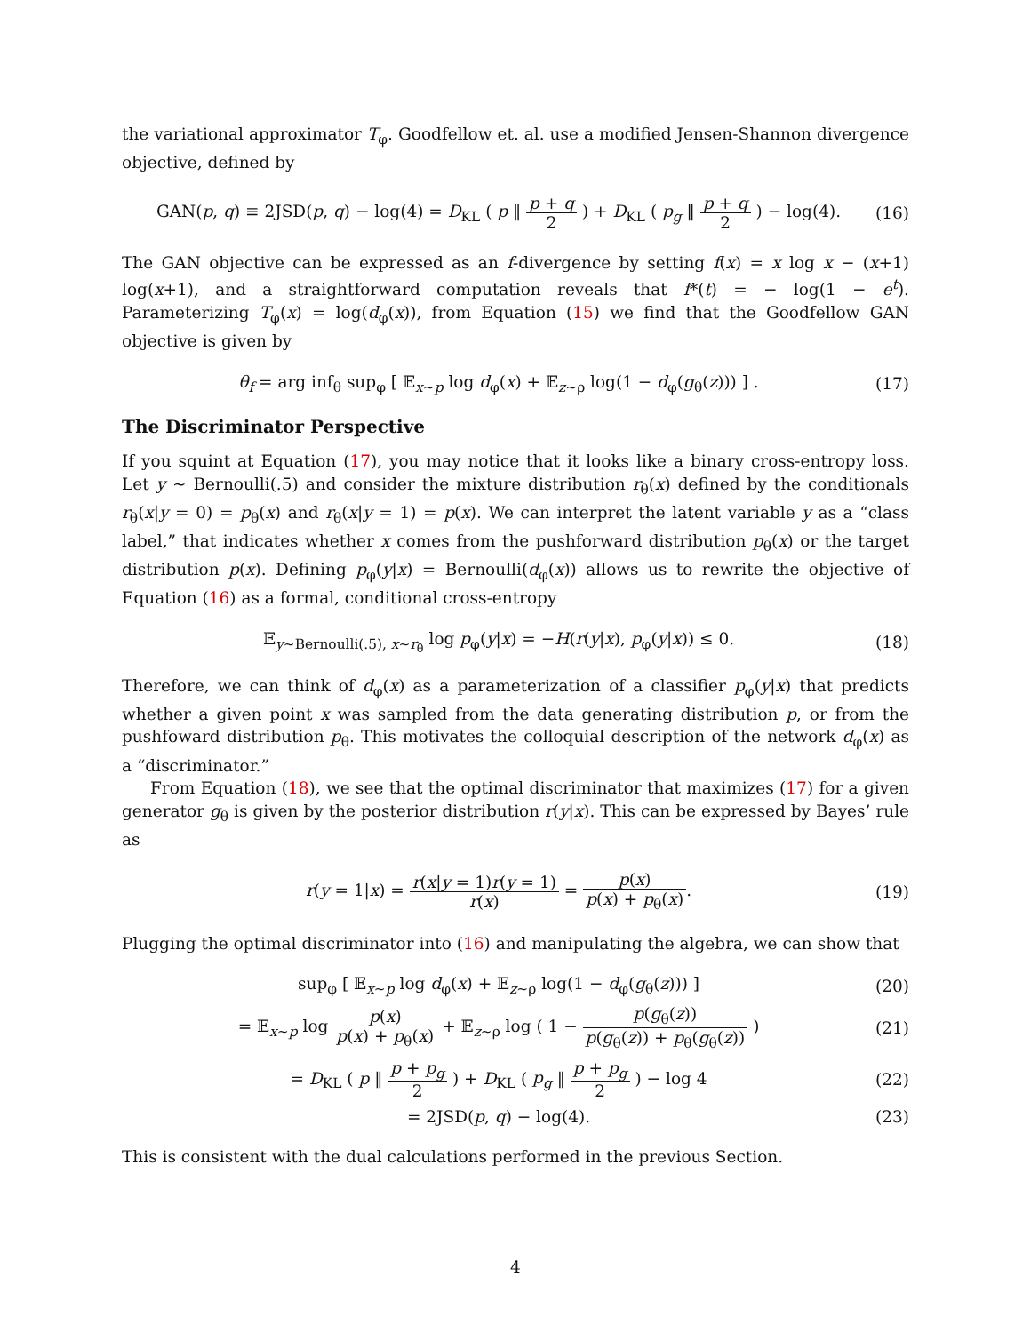the variational approximator T<sub>φ</sub>. Goodfellow et. al. use a modified Jensen-Shannon divergence objective, defined by
GAN(p, q) ≡ 2JSD(p, q) − log(4) = D<sub>KL</sub> ( p ‖ p + q 2 ) + D<sub>KL</sub> ( p<sub>g</sub> ‖ p + q 2 ) − log(4).
(16)
The GAN objective can be expressed as an f-divergence by setting f(x) = x log x − (x+1) log(x+1), and a straightforward computation reveals that f*(t) = − log(1 − e<sup>t</sup>). Parameterizing T<sub>φ</sub>(x) = log(d<sub>φ</sub>(x)), from Equation (15) we find that the Goodfellow GAN objective is given by
θ<sub>f</sub> = arg inf<sub>θ</sub> sup<sub>φ</sub> [ 𝔼<sub>x∼p</sub> log d<sub>φ</sub>(x) + 𝔼<sub>z∼ρ</sub> log(1 − d<sub>φ</sub>(g<sub>θ</sub>(z))) ] .
(17)
The Discriminator Perspective
If you squint at Equation (17), you may notice that it looks like a binary cross-entropy loss. Let y ∼ Bernoulli(.5) and consider the mixture distribution r<sub>θ</sub>(x) defined by the conditionals r<sub>θ</sub>(x|y = 0) = p<sub>θ</sub>(x) and r<sub>θ</sub>(x|y = 1) = p(x). We can interpret the latent variable y as a “class label,” that indicates whether x comes from the pushforward distribution p<sub>θ</sub>(x) or the target distribution p(x). Defining p<sub>φ</sub>(y|x) = Bernoulli(d<sub>φ</sub>(x)) allows us to rewrite the objective of Equation (16) as a formal, conditional cross-entropy
𝔼<sub>y∼Bernoulli(.5), x∼r<sub>θ</sub></sub> log p<sub>φ</sub>(y|x) = −H(r(y|x), p<sub>φ</sub>(y|x)) ≤ 0.
(18)
Therefore, we can think of d<sub>φ</sub>(x) as a parameterization of a classifier p<sub>φ</sub>(y|x) that predicts whether a given point x was sampled from the data generating distribution p, or from the pushfoward distribution p<sub>θ</sub>. This motivates the colloquial description of the network d<sub>φ</sub>(x) as a “discriminator.”
From Equation (18), we see that the optimal discriminator that maximizes (17) for a given generator g<sub>θ</sub> is given by the posterior distribution r(y|x). This can be expressed by Bayes’ rule as
r(y = 1|x) = r(x|y = 1)r(y = 1) r(x) = p(x) p(x) + p<sub>θ</sub>(x).
(19)
Plugging the optimal discriminator into (16) and manipulating the algebra, we can show that
sup<sub>φ</sub> [ 𝔼<sub>x∼p</sub> log d<sub>φ</sub>(x) + 𝔼<sub>z∼ρ</sub> log(1 − d<sub>φ</sub>(g<sub>θ</sub>(z))) ]
(20)
= 𝔼<sub>x∼p</sub> log p(x) p(x) + p<sub>θ</sub>(x) + 𝔼<sub>z∼ρ</sub> log ( 1 − p(g<sub>θ</sub>(z)) p(g<sub>θ</sub>(z)) + p<sub>θ</sub>(g<sub>θ</sub>(z)) )
(21)
= D<sub>KL</sub> ( p ‖ p + p<sub>g</sub> 2 ) + D<sub>KL</sub> ( p<sub>g</sub> ‖ p + p<sub>g</sub> 2 ) − log 4
(22)
= 2JSD(p, q) − log(4). (23)
This is consistent with the dual calculations performed in the previous Section.
4